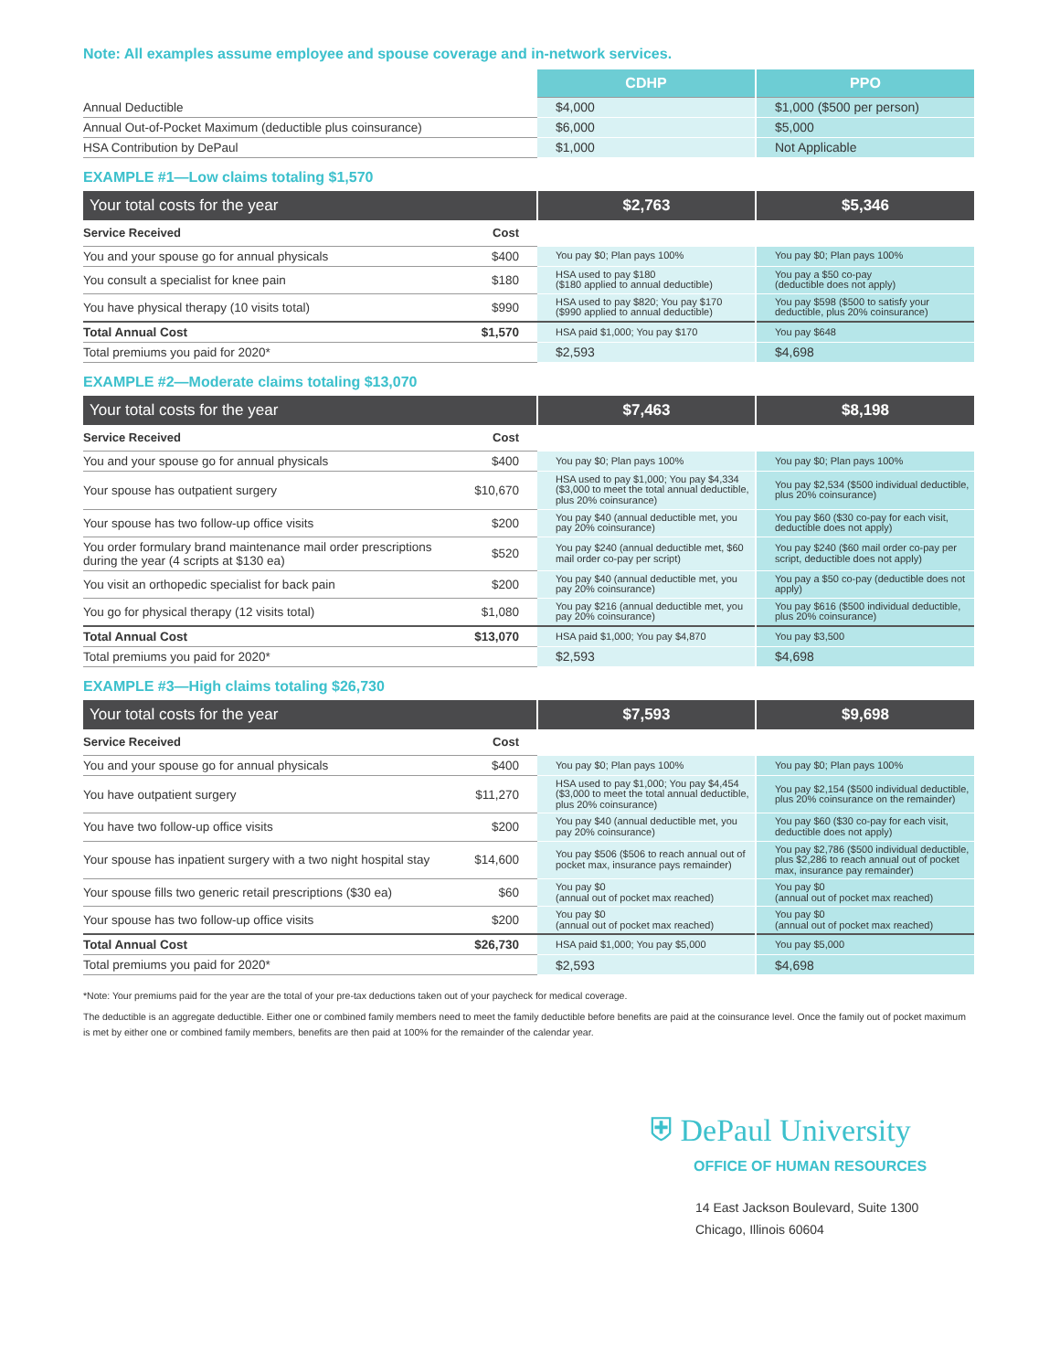Note: All examples assume employee and spouse coverage and in-network services.
| | | CDHP | PPO |
| --- | --- | --- | --- |
| Annual Deductible | | $4,000 | $1,000 ($500 per person) |
| Annual Out-of-Pocket Maximum (deductible plus coinsurance) | | $6,000 | $5,000 |
| HSA Contribution by DePaul | | $1,000 | Not Applicable |
EXAMPLE #1—Low claims totaling $1,570
| Your total costs for the year | | $2,763 | $5,346 |
| Service Received | Cost | | |
| You and your spouse go for annual physicals | $400 | You pay $0; Plan pays 100% | You pay $0; Plan pays 100% |
| You consult a specialist for knee pain | $180 | HSA used to pay $180 ($180 applied to annual deductible) | You pay a $50 co-pay (deductible does not apply) |
| You have physical therapy (10 visits total) | $990 | HSA used to pay $820; You pay $170 ($990 applied to annual deductible) | You pay $598 ($500 to satisfy your deductible, plus 20% coinsurance) |
| Total Annual Cost | $1,570 | HSA paid $1,000; You pay $170 | You pay $648 |
| Total premiums you paid for 2020* | | $2,593 | $4,698 |
EXAMPLE #2—Moderate claims totaling $13,070
| Your total costs for the year | | $7,463 | $8,198 |
| Service Received | Cost | | |
| You and your spouse go for annual physicals | $400 | You pay $0; Plan pays 100% | You pay $0; Plan pays 100% |
| Your spouse has outpatient surgery | $10,670 | HSA used to pay $1,000; You pay $4,334 ($3,000 to meet the total annual deductible, plus 20% coinsurance) | You pay $2,534 ($500 individual deductible, plus 20% coinsurance) |
| Your spouse has two follow-up office visits | $200 | You pay $40 (annual deductible met, you pay 20% coinsurance) | You pay $60 ($30 co-pay for each visit, deductible does not apply) |
| You order formulary brand maintenance mail order prescriptions during the year (4 scripts at $130 ea) | $520 | You pay $240 (annual deductible met, $60 mail order co-pay per script) | You pay $240 ($60 mail order co-pay per script, deductible does not apply) |
| You visit an orthopedic specialist for back pain | $200 | You pay $40 (annual deductible met, you pay 20% coinsurance) | You pay a $50 co-pay (deductible does not apply) |
| You go for physical therapy (12 visits total) | $1,080 | You pay $216 (annual deductible met, you pay 20% coinsurance) | You pay $616 ($500 individual deductible, plus 20% coinsurance) |
| Total Annual Cost | $13,070 | HSA paid $1,000; You pay $4,870 | You pay $3,500 |
| Total premiums you paid for 2020* | | $2,593 | $4,698 |
EXAMPLE #3—High claims totaling $26,730
| Your total costs for the year | | $7,593 | $9,698 |
| Service Received | Cost | | |
| You and your spouse go for annual physicals | $400 | You pay $0; Plan pays 100% | You pay $0; Plan pays 100% |
| You have outpatient surgery | $11,270 | HSA used to pay $1,000; You pay $4,454 ($3,000 to meet the total annual deductible, plus 20% coinsurance) | You pay $2,154 ($500 individual deductible, plus 20% coinsurance on the remainder) |
| You have two follow-up office visits | $200 | You pay $40 (annual deductible met, you pay 20% coinsurance) | You pay $60 ($30 co-pay for each visit, deductible does not apply) |
| Your spouse has inpatient surgery with a two night hospital stay | $14,600 | You pay $506 ($506 to reach annual out of pocket max, insurance pays remainder) | You pay $2,786 ($500 individual deductible, plus $2,286 to reach annual out of pocket max, insurance pay remainder) |
| Your spouse fills two generic retail prescriptions ($30 ea) | $60 | You pay $0 (annual out of pocket max reached) | You pay $0 (annual out of pocket max reached) |
| Your spouse has two follow-up office visits | $200 | You pay $0 (annual out of pocket max reached) | You pay $0 (annual out of pocket max reached) |
| Total Annual Cost | $26,730 | HSA paid $1,000; You pay $5,000 | You pay $5,000 |
| Total premiums you paid for 2020* | | $2,593 | $4,698 |
*Note: Your premiums paid for the year are the total of your pre-tax deductions taken out of your paycheck for medical coverage.
The deductible is an aggregate deductible. Either one or combined family members need to meet the family deductible before benefits are paid at the coinsurance level. Once the family out of pocket maximum is met by either one or combined family members, benefits are then paid at 100% for the remainder of the calendar year.
⛨ DePaul University
OFFICE OF HUMAN RESOURCES
14 East Jackson Boulevard, Suite 1300
Chicago, Illinois 60604